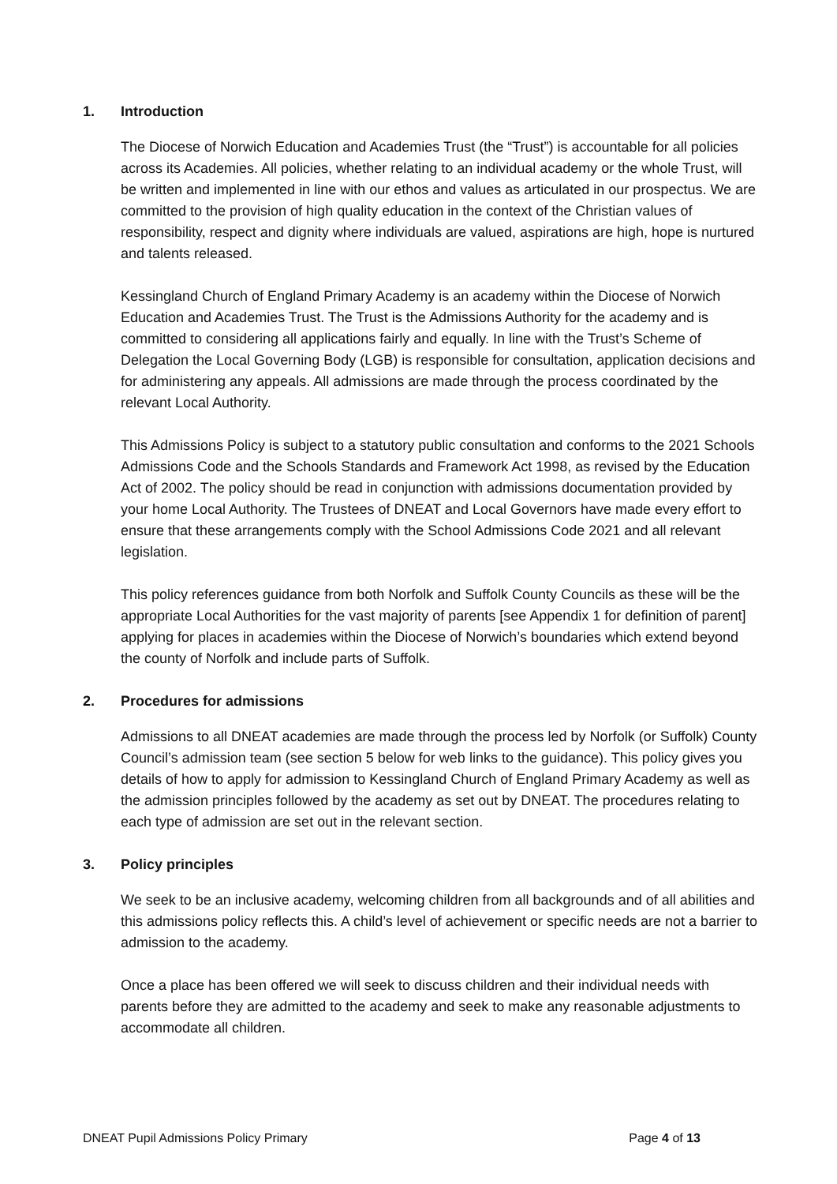1. Introduction
The Diocese of Norwich Education and Academies Trust (the “Trust”) is accountable for all policies across its Academies. All policies, whether relating to an individual academy or the whole Trust, will be written and implemented in line with our ethos and values as articulated in our prospectus. We are committed to the provision of high quality education in the context of the Christian values of responsibility, respect and dignity where individuals are valued, aspirations are high, hope is nurtured and talents released.
Kessingland Church of England Primary Academy is an academy within the Diocese of Norwich Education and Academies Trust. The Trust is the Admissions Authority for the academy and is committed to considering all applications fairly and equally. In line with the Trust’s Scheme of Delegation the Local Governing Body (LGB) is responsible for consultation, application decisions and for administering any appeals. All admissions are made through the process coordinated by the relevant Local Authority.
This Admissions Policy is subject to a statutory public consultation and conforms to the 2021 Schools Admissions Code and the Schools Standards and Framework Act 1998, as revised by the Education Act of 2002. The policy should be read in conjunction with admissions documentation provided by your home Local Authority. The Trustees of DNEAT and Local Governors have made every effort to ensure that these arrangements comply with the School Admissions Code 2021 and all relevant legislation.
This policy references guidance from both Norfolk and Suffolk County Councils as these will be the appropriate Local Authorities for the vast majority of parents [see Appendix 1 for definition of parent] applying for places in academies within the Diocese of Norwich’s boundaries which extend beyond the county of Norfolk and include parts of Suffolk.
2. Procedures for admissions
Admissions to all DNEAT academies are made through the process led by Norfolk (or Suffolk) County Council’s admission team (see section 5 below for web links to the guidance). This policy gives you details of how to apply for admission to Kessingland Church of England Primary Academy as well as the admission principles followed by the academy as set out by DNEAT. The procedures relating to each type of admission are set out in the relevant section.
3. Policy principles
We seek to be an inclusive academy, welcoming children from all backgrounds and of all abilities and this admissions policy reflects this. A child’s level of achievement or specific needs are not a barrier to admission to the academy.
Once a place has been offered we will seek to discuss children and their individual needs with parents before they are admitted to the academy and seek to make any reasonable adjustments to accommodate all children.
DNEAT Pupil Admissions Policy Primary Page 4 of 13